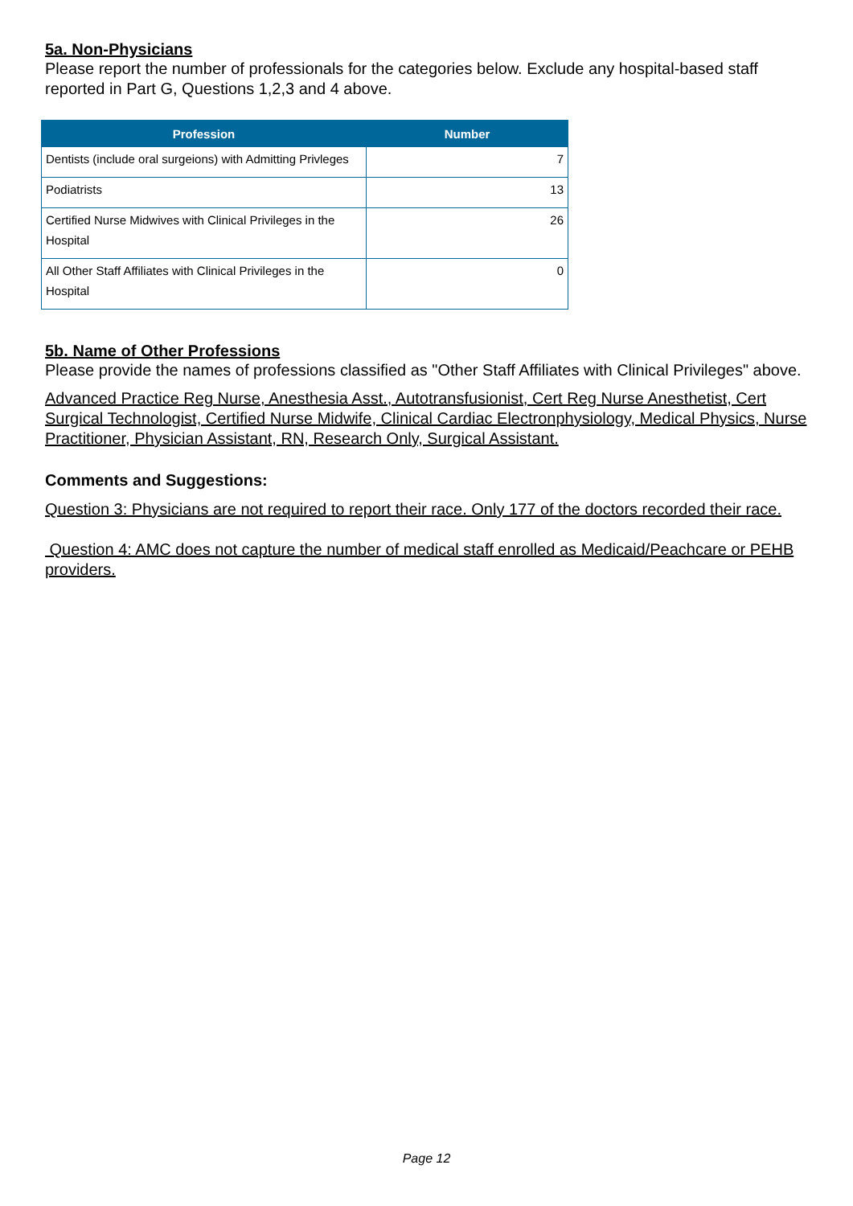5a. Non-Physicians
Please report the number of professionals for the categories below. Exclude any hospital-based staff reported in Part G, Questions 1,2,3 and 4 above.
| Profession | Number |
| --- | --- |
| Dentists (include oral surgeions) with Admitting Privleges | 7 |
| Podiatrists | 13 |
| Certified Nurse Midwives with Clinical Privileges in the Hospital | 26 |
| All Other Staff Affiliates with Clinical Privileges in the Hospital | 0 |
5b. Name of Other Professions
Please provide the names of professions classified as "Other Staff Affiliates with Clinical Privileges" above.
Advanced Practice Reg Nurse, Anesthesia Asst., Autotransfusionist, Cert Reg Nurse Anesthetist, Cert Surgical Technologist, Certified Nurse Midwife, Clinical Cardiac Electronphysiology, Medical Physics, Nurse Practitioner, Physician Assistant, RN, Research Only, Surgical Assistant.
Comments and Suggestions:
Question 3: Physicians are not required to report their race. Only 177 of the doctors recorded their race.
Question 4: AMC does not capture the number of medical staff enrolled as Medicaid/Peachcare or PEHB providers.
Page 12